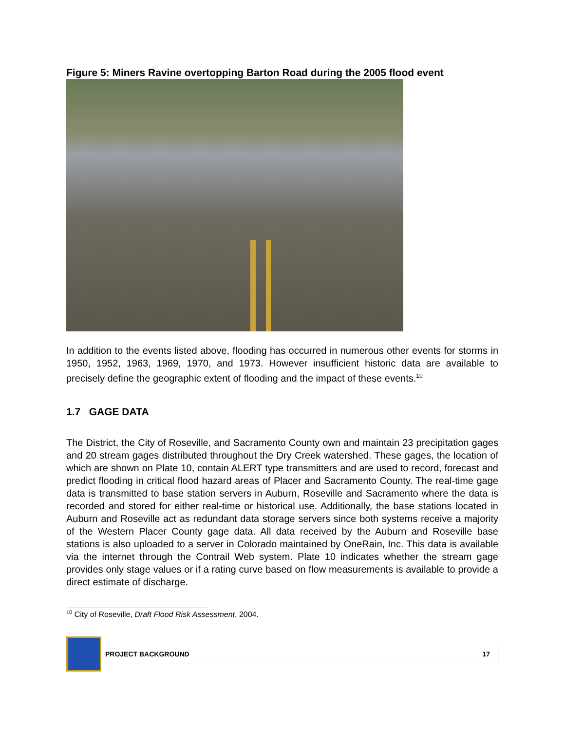Figure 5: Miners Ravine overtopping Barton Road during the 2005 flood event
In addition to the events listed above, flooding has occurred in numerous other events for storms in 1950, 1952, 1963, 1969, 1970, and 1973. However insufficient historic data are available to precisely define the geographic extent of flooding and the impact of these events.<sup>10</sup>
1.7 GAGE DATA
The District, the City of Roseville, and Sacramento County own and maintain 23 precipitation gages and 20 stream gages distributed throughout the Dry Creek watershed. These gages, the location of which are shown on Plate 10, contain ALERT type transmitters and are used to record, forecast and predict flooding in critical flood hazard areas of Placer and Sacramento County. The real-time gage data is transmitted to base station servers in Auburn, Roseville and Sacramento where the data is recorded and stored for either real-time or historical use. Additionally, the base stations located in Auburn and Roseville act as redundant data storage servers since both systems receive a majority of the Western Placer County gage data. All data received by the Auburn and Roseville base stations is also uploaded to a server in Colorado maintained by OneRain, Inc. This data is available via the internet through the Contrail Web system. Plate 10 indicates whether the stream gage provides only stage values or if a rating curve based on flow measurements is available to provide a direct estimate of discharge.
<sup>10</sup> City of Roseville, Draft Flood Risk Assessment, 2004.
PROJECT BACKGROUND 17